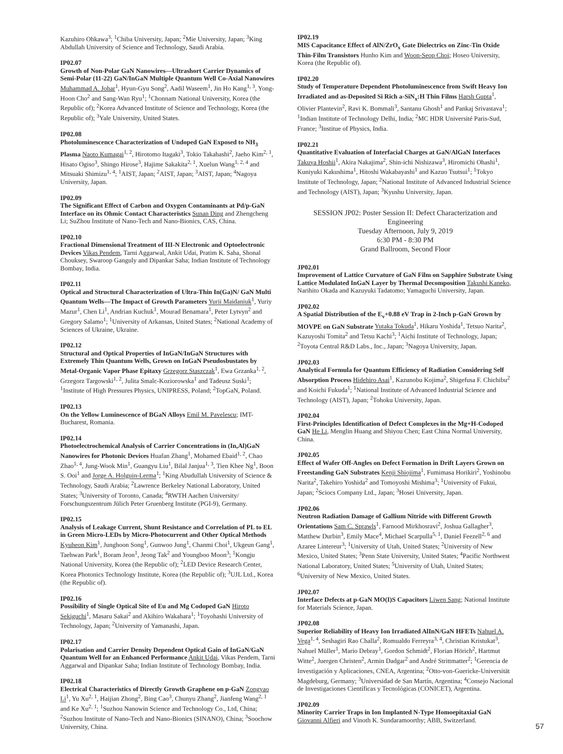Kazuhiro Ohkawa<sup>3</sup>; <sup>1</sup>Chiba University, Japan; <sup>2</sup>Mie University, Japan; <sup>3</sup>King Abdullah University of Science and Technology, Saudi Arabia.
IP02.07
Growth of Non-Polar GaN Nanowires—Ultrashort Carrier Dynamics of Semi-Polar (11-22) GaN/InGaN Multiple Quantum Well Co-Axial Nanowires Muhammad A. Johar<sup>1</sup>, Hyun-Gyu Song<sup>2</sup>, Aadil Waseem<sup>1</sup>, Jin Ho Kang<sup>1, 3</sup>, Yong-Hoon Cho<sup>2</sup> and Sang-Wan Ryu<sup>1</sup>; <sup>1</sup>Chonnam National University, Korea (the Republic of); <sup>2</sup>Korea Advanced Institute of Science and Technology, Korea (the Republic of); <sup>3</sup>Yale University, United States.
IP02.08
Photoluminescence Characterization of Undoped GaN Exposed to NH<sub>3</sub> Plasma Naoto Kumagai<sup>1, 2</sup>, Hirotomo Itagaki<sup>3</sup>, Tokio Takahashi<sup>2</sup>, Jaeho Kim<sup>2, 1</sup>, Hisato Ogiso<sup>3</sup>, Shingo Hirose<sup>3</sup>, Hajime Sakakita<sup>2, 1</sup>, Xuelun Wang<sup>1, 2, 4</sup> and Mitsuaki Shimizu<sup>1, 4</sup>; <sup>1</sup>AIST, Japan; <sup>2</sup>AIST, Japan; <sup>3</sup>AIST, Japan; <sup>4</sup>Nagoya University, Japan.
IP02.09
The Significant Effect of Carbon and Oxygen Contaminants at Pd/p-GaN Interface on its Ohmic Contact Characteristics Sunan Ding and Zhengcheng Li; SuZhou Institute of Nano-Tech and Nano-Bionics, CAS, China.
IP02.10
Fractional Dimensional Treatment of III-N Electronic and Optoelectronic Devices Vikas Pendem, Tarni Aggarwal, Ankit Udai, Pratim K. Saha, Shonal Chouksey, Swaroop Ganguly and Dipankar Saha; Indian Institute of Technology Bombay, India.
IP02.11
Optical and Structural Characterization of Ultra-Thin In(Ga)N/ GaN Multi Quantum Wells—The Impact of Growth Parameters Yurii Maidaniuk<sup>1</sup>, Yuriy Mazur<sup>1</sup>, Chen Li<sup>1</sup>, Andrian Kuchuk<sup>1</sup>, Mourad Benamara<sup>1</sup>, Peter Lytvyn<sup>2</sup> and Gregory Salamo<sup>1</sup>; <sup>1</sup>University of Arkansas, United States; <sup>2</sup>National Academy of Sciences of Ukraine, Ukraine.
IP02.12
Structural and Optical Properties of InGaN/InGaN Structures with Extremely Thin Quantum Wells, Grown on InGaN Pseudosbustates by Metal-Organic Vapor Phase Epitaxy Grzegorz Staszczak<sup>1</sup>, Ewa Grzanka<sup>1, 2</sup>, Grzegorz Targowski<sup>1, 2</sup>, Julita Smalc-Koziorowska<sup>1</sup> and Tadeusz Suski<sup>1</sup>; <sup>1</sup>Institute of High Pressures Physics, UNIPRESS, Poland; <sup>2</sup>TopGaN, Poland.
IP02.13
On the Yellow Luminescence of BGaN Alloys Emil M. Pavelescu; IMT-Bucharest, Romania.
IP02.14
Photoelectrochemical Analysis of Carrier Concentrations in (In,Al)GaN Nanowires for Photonic Devices Huafan Zhang<sup>1</sup>, Mohamed Ebaid<sup>1, 2</sup>, Chao Zhao<sup>1, 4</sup>, Jung-Wook Min<sup>1</sup>, Guangyu Liu<sup>1</sup>, Bilal Janjua<sup>1, 3</sup>, Tien Khee Ng<sup>1</sup>, Boon S. Ooi<sup>1</sup> and Jorge A. Holguin-Lerma<sup>1</sup>; <sup>1</sup>King Abudullah University of Science & Technology, Saudi Arabia; <sup>2</sup>Lawrence Berkeley National Laboratory, United States; <sup>3</sup>University of Toronto, Canada; <sup>4</sup>RWTH Aachen University/ Forschungszentrum Jülich Peter Gruenberg Institute (PGI-9), Germany.
IP02.15
Analysis of Leakage Current, Shunt Resistance and Correlation of PL to EL in Green Micro-LEDs by Micro-Photocurrent and Other Optical Methods Kyuheon Kim<sup>1</sup>, Junghoon Song<sup>1</sup>, Gunwoo Jung<sup>1</sup>, Chanmi Choi<sup>1</sup>, Ukgeun Gang<sup>1</sup>, Taehwan Park<sup>1</sup>, Boram Jeon<sup>1</sup>, Jeong Tak<sup>2</sup> and Youngboo Moon<sup>3</sup>; <sup>1</sup>Kongju National University, Korea (the Republic of); <sup>2</sup>LED Device Research Center, Korea Photonics Technology Institute, Korea (the Republic of); <sup>3</sup>UJL Ltd., Korea (the Republic of).
IP02.16
Possibility of Single Optical Site of Eu and Mg Codoped GaN Hiroto Sekiguchi<sup>1</sup>, Masaru Sakai<sup>2</sup> and Akihiro Wakahara<sup>1</sup>; <sup>1</sup>Toyohashi University of Technology, Japan; <sup>2</sup>University of Yamanashi, Japan.
IP02.17
Polarisation and Carrier Density Dependent Optical Gain of InGaN/GaN Quantum Well for an Enhanced Performance Ankit Udai, Vikas Pendem, Tarni Aggarwal and Dipankar Saha; Indian Institute of Technology Bombay, India.
IP02.18
Electrical Characteristics of Directly Growth Graphene on p-GaN Zongyao Li<sup>1</sup>, Yu Xu<sup>2, 1</sup>, Haijian Zhong<sup>2</sup>, Bing Cao<sup>3</sup>, Chunyu Zhang<sup>2</sup>, Jianfeng Wang<sup>2, 1</sup> and Ke Xu<sup>2, 1</sup>; <sup>1</sup>Suzhou Nanowin Science and Technology Co., Ltd, China; <sup>2</sup>Suzhou Institute of Nano-Tech and Nano-Bionics (SINANO), China; <sup>3</sup>Soochow University, China.
IP02.19
MIS Capacitance Effect of AlN/ZrO<sub>x</sub> Gate Dielectrics on Zinc-Tin Oxide Thin-Film Transistors Hunho Kim and Woon-Seop Choi; Hoseo University, Korea (the Republic of).
IP02.20
Study of Temperature Dependent Photoluminescence from Swift Heavy Ion Irradiated and as-Deposited Si Rich a-SiN<sub>x</sub>:H Thin Films Harsh Gupta<sup>1</sup>, Olivier Plantevin<sup>2</sup>, Ravi K. Bommali<sup>3</sup>, Santanu Ghosh<sup>1</sup> and Pankaj Srivastava<sup>1</sup>; <sup>1</sup>Indian Institute of Technology Delhi, India; <sup>2</sup>MC HDR Université Paris-Sud, France; <sup>3</sup>Institue of Physics, India.
IP02.21
Quantitative Evaluation of Interfacial Charges at GaN/AlGaN Interfaces Takuya Hoshii<sup>1</sup>, Akira Nakajima<sup>2</sup>, Shin-ichi Nishizawa<sup>3</sup>, Hiromichi Ohashi<sup>1</sup>, Kuniyuki Kakushima<sup>1</sup>, Hitoshi Wakabayashi<sup>1</sup> and Kazuo Tsutsui<sup>1</sup>; <sup>1</sup>Tokyo Institute of Technology, Japan; <sup>2</sup>National Institute of Advanced Industrial Science and Technology (AIST), Japan; <sup>3</sup>Kyushu University, Japan.
SESSION JP02: Poster Session II: Defect Characterization and Engineering
Tuesday Afternoon, July 9, 2019
6:30 PM - 8:30 PM
Grand Ballroom, Second Floor
JP02.01
Improvement of Lattice Curvature of GaN Film on Sapphire Substrate Using Lattice Modulated InGaN Layer by Thermal Decomposition Takushi Kaneko, Narihito Okada and Kazuyuki Tadatomo; Yamaguchi University, Japan.
JP02.02
A Spatial Distribution of the E<sub>v</sub>+0.88 eV Trap in 2-Inch p-GaN Grown by MOVPE on GaN Substrate Yutaka Tokuda<sup>1</sup>, Hikaru Yoshida<sup>1</sup>, Tetsuo Narita<sup>2</sup>, Kazuyoshi Tomita<sup>2</sup> and Tetsu Kachi<sup>3</sup>; <sup>1</sup>Aichi Institute of Technology, Japan; <sup>2</sup>Toyota Central R&D Labs., Inc., Japan; <sup>3</sup>Nagoya University, Japan.
JP02.03
Analytical Formula for Quantum Efficiency of Radiation Considering Self Absorption Process Hidehiro Asai<sup>1</sup>, Kazunobu Kojima<sup>2</sup>, Shigefusa F. Chichibu<sup>2</sup> and Koichi Fukuda<sup>1</sup>; <sup>1</sup>National Institute of Advanced Industrial Science and Technology (AIST), Japan; <sup>2</sup>Tohoku University, Japan.
JP02.04
First-Principles Identification of Defect Complexes in the Mg+H-Codoped GaN He Li, Menglin Huang and Shiyou Chen; East China Normal University, China.
JP02.05
Effect of Wafer Off-Angles on Defect Formation in Drift Layers Grown on Freestanding GaN Substrates Kenji Shiojima<sup>1</sup>, Fumimasa Horikiri<sup>2</sup>, Yoshinobu Narita<sup>2</sup>, Takehiro Yoshida<sup>2</sup> and Tomoyoshi Mishima<sup>3</sup>; <sup>1</sup>University of Fukui, Japan; <sup>2</sup>Sciocs Company Ltd., Japan; <sup>3</sup>Hosei University, Japan.
JP02.06
Neutron Radiation Damage of Gallium Nitride with Different Growth Orientations Sam C. Sprawls<sup>1</sup>, Farnood Mirkhosravi<sup>2</sup>, Joshua Gallagher<sup>3</sup>, Matthew Durbin<sup>3</sup>, Emily Mace<sup>4</sup>, Michael Scarpulla<sup>5, 1</sup>, Daniel Feezell<sup>2, 6</sup> and Azaree Lintereur<sup>3</sup>; <sup>1</sup>University of Utah, United States; <sup>2</sup>University of New Mexico, United States; <sup>3</sup>Penn State University, United States; <sup>4</sup>Pacific Northwest National Laboratory, United States; <sup>5</sup>University of Utah, United States; <sup>6</sup>University of New Mexico, United States.
JP02.07
Interface Defects at p-GaN MO(I)S Capacitors Liwen Sang; National Institute for Materials Science, Japan.
JP02.08
Superior Reliability of Heavy Ion Irradiated AlInN/GaN HFETs Nahuel A. Vega<sup>1, 4</sup>, Seshagiri Rao Challa<sup>2</sup>, Romualdo Ferreyra<sup>3, 4</sup>, Christian Kristukat<sup>3</sup>, Nahuel Müller<sup>1</sup>, Mario Debray<sup>1</sup>, Gordon Schmidt<sup>2</sup>, Florian Hörich<sup>2</sup>, Hartmut Witte<sup>2</sup>, Juergen Christen<sup>2</sup>, Armin Dadgar<sup>2</sup> and André Strittmatter<sup>2</sup>; <sup>1</sup>Gerencia de Investigación y Aplicaciones, CNEA, Argentina; <sup>2</sup>Otto-von-Guericke-Universität Magdeburg, Germany; <sup>3</sup>Universidad de San Martín, Argentina; <sup>4</sup>Consejo Nacional de Investigaciones Científicas y Tecnológicas (CONICET), Argentina.
JP02.09
Minority Carrier Traps in Ion Implanted N-Type Homoepitaxial GaN Giovanni Alfieri and Vinoth K. Sundaramoorthy; ABB, Switzerland.
57